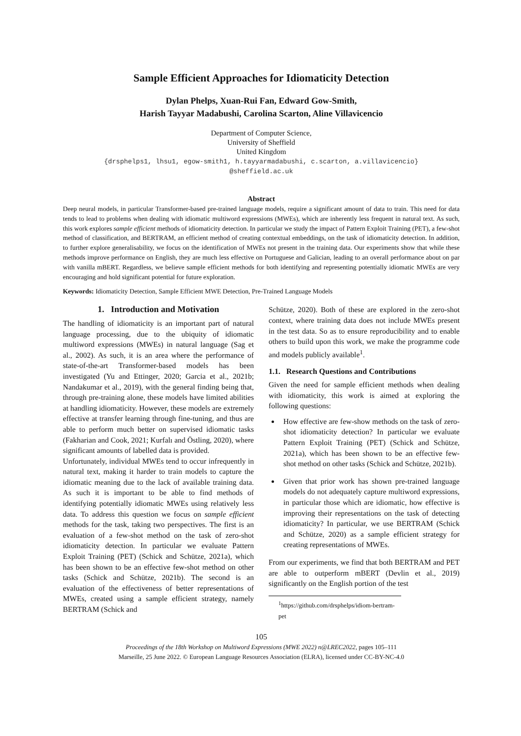Sample Efficient Approaches for Idiomaticity Detection
Dylan Phelps, Xuan-Rui Fan, Edward Gow-Smith,
Harish Tayyar Madabushi, Carolina Scarton, Aline Villavicencio
Department of Computer Science,
University of Sheffield
United Kingdom
{drsphelps1, lhsu1, egow-smith1, h.tayyarmadabushi, c.scarton, a.villavicencio}
@sheffield.ac.uk
Abstract
Deep neural models, in particular Transformer-based pre-trained language models, require a significant amount of data to train. This need for data tends to lead to problems when dealing with idiomatic multiword expressions (MWEs), which are inherently less frequent in natural text. As such, this work explores sample efficient methods of idiomaticity detection. In particular we study the impact of Pattern Exploit Training (PET), a few-shot method of classification, and BERTRAM, an efficient method of creating contextual embeddings, on the task of idiomaticity detection. In addition, to further explore generalisability, we focus on the identification of MWEs not present in the training data. Our experiments show that while these methods improve performance on English, they are much less effective on Portuguese and Galician, leading to an overall performance about on par with vanilla mBERT. Regardless, we believe sample efficient methods for both identifying and representing potentially idiomatic MWEs are very encouraging and hold significant potential for future exploration.
Keywords: Idiomaticity Detection, Sample Efficient MWE Detection, Pre-Trained Language Models
1. Introduction and Motivation
The handling of idiomaticity is an important part of natural language processing, due to the ubiquity of idiomatic multiword expressions (MWEs) in natural language (Sag et al., 2002). As such, it is an area where the performance of state-of-the-art Transformer-based models has been investigated (Yu and Ettinger, 2020; Garcia et al., 2021b; Nandakumar et al., 2019), with the general finding being that, through pre-training alone, these models have limited abilities at handling idiomaticity. However, these models are extremely effective at transfer learning through fine-tuning, and thus are able to perform much better on supervised idiomatic tasks (Fakharian and Cook, 2021; Kurfalı and Östling, 2020), where significant amounts of labelled data is provided.
Unfortunately, individual MWEs tend to occur infrequently in natural text, making it harder to train models to capture the idiomatic meaning due to the lack of available training data. As such it is important to be able to find methods of identifying potentially idiomatic MWEs using relatively less data. To address this question we focus on sample efficient methods for the task, taking two perspectives. The first is an evaluation of a few-shot method on the task of zero-shot idiomaticity detection. In particular we evaluate Pattern Exploit Training (PET) (Schick and Schütze, 2021a), which has been shown to be an effective few-shot method on other tasks (Schick and Schütze, 2021b). The second is an evaluation of the effectiveness of better representations of MWEs, created using a sample efficient strategy, namely BERTRAM (Schick and
Schütze, 2020). Both of these are explored in the zero-shot context, where training data does not include MWEs present in the test data. So as to ensure reproducibility and to enable others to build upon this work, we make the programme code and models publicly available<sup>1</sup>.
1.1. Research Questions and Contributions
Given the need for sample efficient methods when dealing with idiomaticity, this work is aimed at exploring the following questions:
How effective are few-show methods on the task of zero-shot idiomaticity detection? In particular we evaluate Pattern Exploit Training (PET) (Schick and Schütze, 2021a), which has been shown to be an effective few-shot method on other tasks (Schick and Schütze, 2021b).
Given that prior work has shown pre-trained language models do not adequately capture multiword expressions, in particular those which are idiomatic, how effective is improving their representations on the task of detecting idiomaticity? In particular, we use BERTRAM (Schick and Schütze, 2020) as a sample efficient strategy for creating representations of MWEs.
From our experiments, we find that both BERTRAM and PET are able to outperform mBERT (Devlin et al., 2019) significantly on the English portion of the test
<sup>1</sup> https://github.com/drsphelps/idiom-bertram-pet
105
Proceedings of the 18th Workshop on Multiword Expressions (MWE 2022) n@LREC2022, pages 105–111
Marseille, 25 June 2022. © European Language Resources Association (ELRA), licensed under CC-BY-NC-4.0